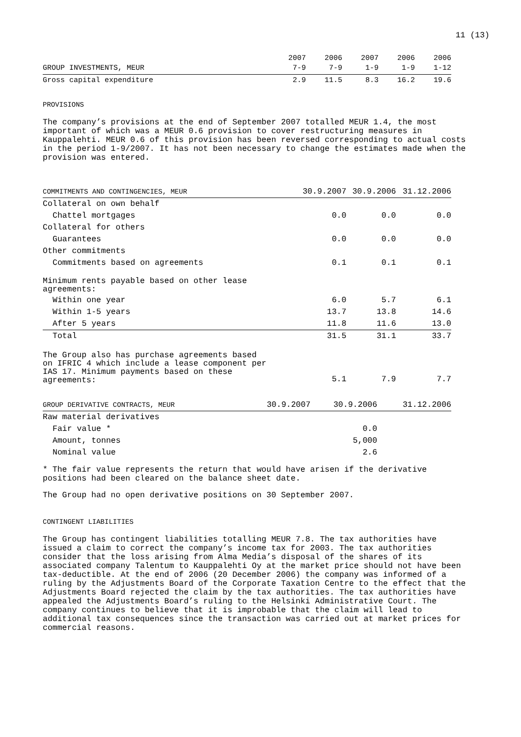11 (13)
| GROUP INVESTMENTS, MEUR | 2007 7-9 | 2006 7-9 | 2007 1-9 | 2006 1-9 | 2006 1-12 |
| --- | --- | --- | --- | --- | --- |
| Gross capital expenditure | 2.9 | 11.5 | 8.3 | 16.2 | 19.6 |
PROVISIONS
The company’s provisions at the end of September 2007 totalled MEUR 1.4, the most important of which was a MEUR 0.6 provision to cover restructuring measures in Kauppalehti. MEUR 0.6 of this provision has been reversed corresponding to actual costs in the period 1-9/2007. It has not been necessary to change the estimates made when the provision was entered.
| COMMITMENTS AND CONTINGENCIES, MEUR | 30.9.2007 | 30.9.2006 | 31.12.2006 |
| --- | --- | --- | --- |
| Collateral on own behalf | | | |
| Chattel mortgages | 0.0 | 0.0 | 0.0 |
| Collateral for others | | | |
| Guarantees | 0.0 | 0.0 | 0.0 |
| Other commitments | | | |
| Commitments based on agreements | 0.1 | 0.1 | 0.1 |
| Minimum rents payable based on other lease agreements: | | | |
| Within one year | 6.0 | 5.7 | 6.1 |
| Within 1-5 years | 13.7 | 13.8 | 14.6 |
| After 5 years | 11.8 | 11.6 | 13.0 |
| Total | 31.5 | 31.1 | 33.7 |
| The Group also has purchase agreements based on IFRIC 4 which include a lease component per IAS 17. Minimum payments based on these agreements: | 5.1 | 7.9 | 7.7 |
| GROUP DERIVATIVE CONTRACTS, MEUR | 30.9.2007 | 30.9.2006 | 31.12.2006 |
| --- | --- | --- | --- |
| Raw material derivatives | | | |
| Fair value * | | 0.0 | |
| Amount, tonnes | | 5,000 | |
| Nominal value | | 2.6 | |
* The fair value represents the return that would have arisen if the derivative positions had been cleared on the balance sheet date.
The Group had no open derivative positions on 30 September 2007.
CONTINGENT LIABILITIES
The Group has contingent liabilities totalling MEUR 7.8. The tax authorities have issued a claim to correct the company’s income tax for 2003. The tax authorities consider that the loss arising from Alma Media’s disposal of the shares of its associated company Talentum to Kauppalehti Oy at the market price should not have been tax-deductible. At the end of 2006 (20 December 2006) the company was informed of a ruling by the Adjustments Board of the Corporate Taxation Centre to the effect that the Adjustments Board rejected the claim by the tax authorities. The tax authorities have appealed the Adjustments Board’s ruling to the Helsinki Administrative Court. The company continues to believe that it is improbable that the claim will lead to additional tax consequences since the transaction was carried out at market prices for commercial reasons.